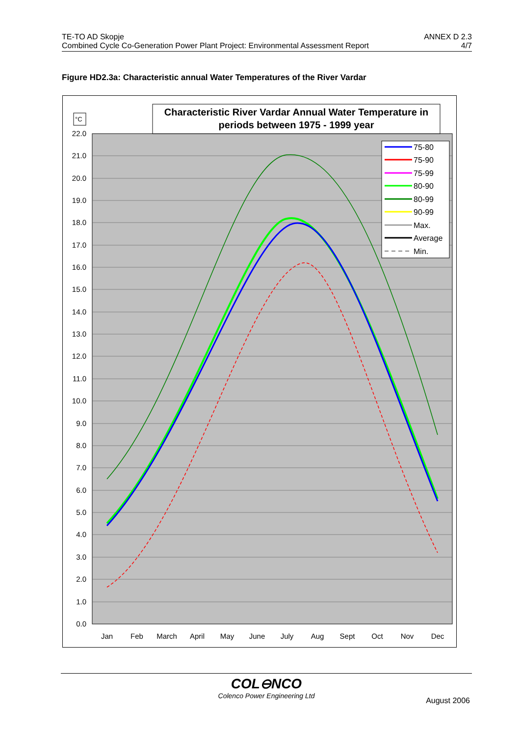TE-TO AD Skopje ANNEX D 2.3
Combined Cycle Co-Generation Power Plant Project: Environmental Assessment Report 4/7
Figure HD2.3a: Characteristic annual Water Temperatures of the River Vardar
22.0
21.0
20.0
19.0
18.0
17.0
16.0
15.0
14.0
13.0
12.0
11.0
10.0
9.0
8.0
7.0
6.0
5.0
4.0
3.0
2.0
1.0
0.0
Jan
Feb
March
April
May
June
July
Aug
Sept
Oct
Nov
Dec
°C
Characteristic River Vardar Annual Water Temperature in
periods between 1975 - 1999 year
75-80
75-90
75-99
80-90
80-99
90-99
Max.
Average
Min.
COL⊖NCO
Colenco Power Engineering Ltd
August 2006